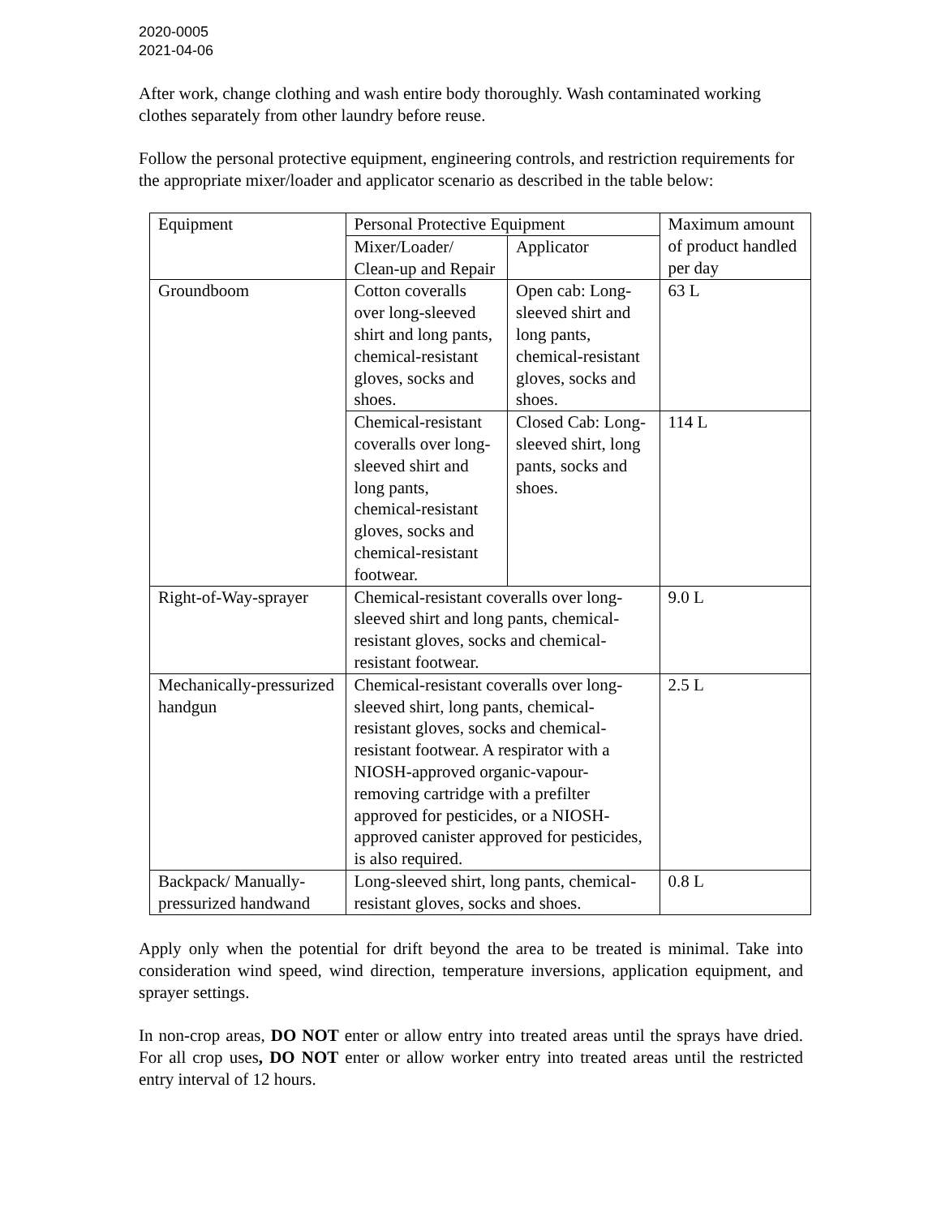2020-0005
2021-04-06
After work, change clothing and wash entire body thoroughly. Wash contaminated working clothes separately from other laundry before reuse.
Follow the personal protective equipment, engineering controls, and restriction requirements for the appropriate mixer/loader and applicator scenario as described in the table below:
| Equipment | Personal Protective Equipment | | Maximum amount of product handled per day |
| | Mixer/Loader/ Clean-up and Repair | Applicator | |
| Groundboom | Cotton coveralls over long-sleeved shirt and long pants, chemical-resistant gloves, socks and shoes. | Open cab: Long-sleeved shirt and long pants, chemical-resistant gloves, socks and shoes. | 63 L |
| | Chemical-resistant coveralls over long-sleeved shirt and long pants, chemical-resistant gloves, socks and chemical-resistant footwear. | Closed Cab: Long-sleeved shirt, long pants, socks and shoes. | 114 L |
| Right-of-Way-sprayer | Chemical-resistant coveralls over long-sleeved shirt and long pants, chemical-resistant gloves, socks and chemical-resistant footwear. | | 9.0 L |
| Mechanically-pressurized handgun | Chemical-resistant coveralls over long-sleeved shirt, long pants, chemical-resistant gloves, socks and chemical-resistant footwear. A respirator with a NIOSH-approved organic-vapour-removing cartridge with a prefilter approved for pesticides, or a NIOSH-approved canister approved for pesticides, is also required. | | 2.5 L |
| Backpack/ Manually-pressurized handwand | Long-sleeved shirt, long pants, chemical-resistant gloves, socks and shoes. | | 0.8 L |
Apply only when the potential for drift beyond the area to be treated is minimal. Take into consideration wind speed, wind direction, temperature inversions, application equipment, and sprayer settings.
In non-crop areas, DO NOT enter or allow entry into treated areas until the sprays have dried. For all crop uses, DO NOT enter or allow worker entry into treated areas until the restricted entry interval of 12 hours.